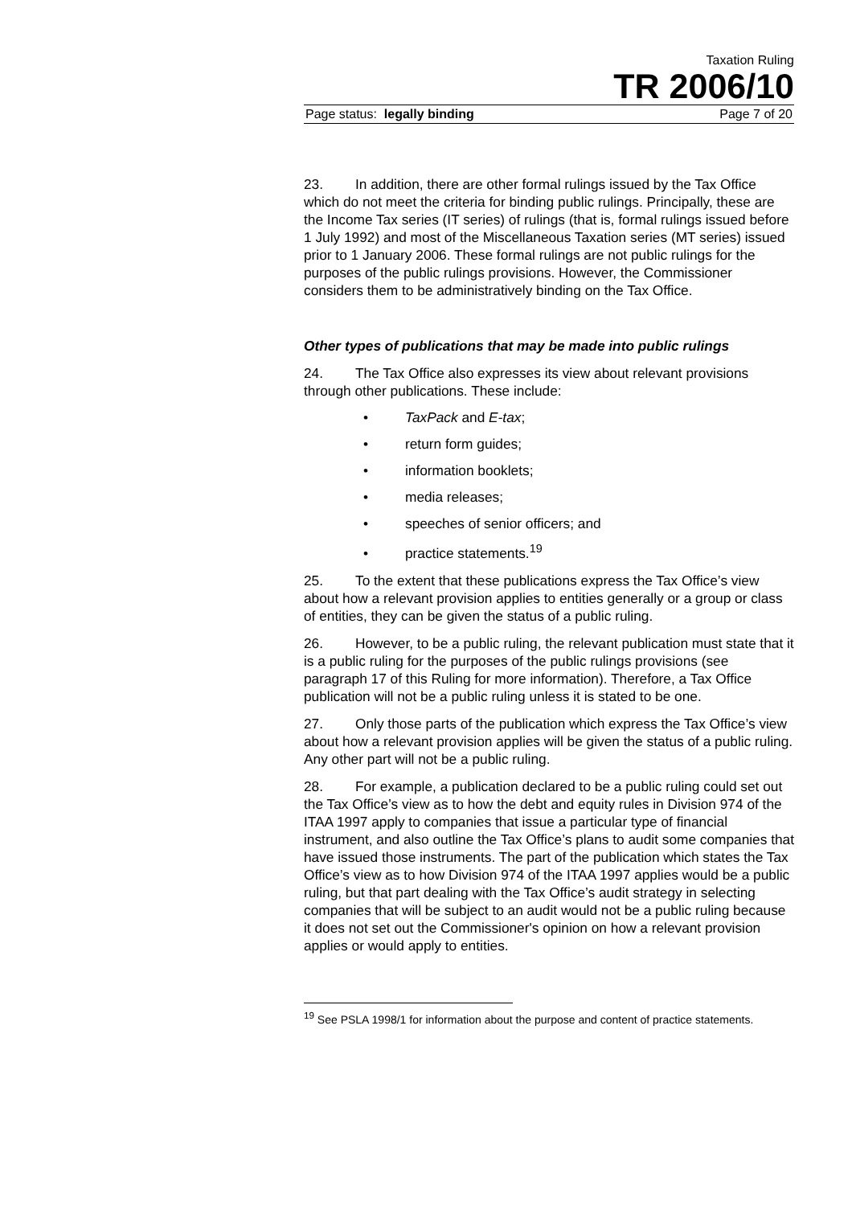Taxation Ruling
TR 2006/10
Page status: legally binding Page 7 of 20
23. In addition, there are other formal rulings issued by the Tax Office which do not meet the criteria for binding public rulings. Principally, these are the Income Tax series (IT series) of rulings (that is, formal rulings issued before 1 July 1992) and most of the Miscellaneous Taxation series (MT series) issued prior to 1 January 2006. These formal rulings are not public rulings for the purposes of the public rulings provisions. However, the Commissioner considers them to be administratively binding on the Tax Office.
Other types of publications that may be made into public rulings
24. The Tax Office also expresses its view about relevant provisions through other publications. These include:
• TaxPack and E-tax;
• return form guides;
• information booklets;
• media releases;
• speeches of senior officers; and
• practice statements.<sup>19</sup>
25. To the extent that these publications express the Tax Office’s view about how a relevant provision applies to entities generally or a group or class of entities, they can be given the status of a public ruling.
26. However, to be a public ruling, the relevant publication must state that it is a public ruling for the purposes of the public rulings provisions (see paragraph 17 of this Ruling for more information). Therefore, a Tax Office publication will not be a public ruling unless it is stated to be one.
27. Only those parts of the publication which express the Tax Office’s view about how a relevant provision applies will be given the status of a public ruling. Any other part will not be a public ruling.
28. For example, a publication declared to be a public ruling could set out the Tax Office’s view as to how the debt and equity rules in Division 974 of the ITAA 1997 apply to companies that issue a particular type of financial instrument, and also outline the Tax Office’s plans to audit some companies that have issued those instruments. The part of the publication which states the Tax Office’s view as to how Division 974 of the ITAA 1997 applies would be a public ruling, but that part dealing with the Tax Office’s audit strategy in selecting companies that will be subject to an audit would not be a public ruling because it does not set out the Commissioner's opinion on how a relevant provision applies or would apply to entities.
<sup>19</sup> See PSLA 1998/1 for information about the purpose and content of practice statements.